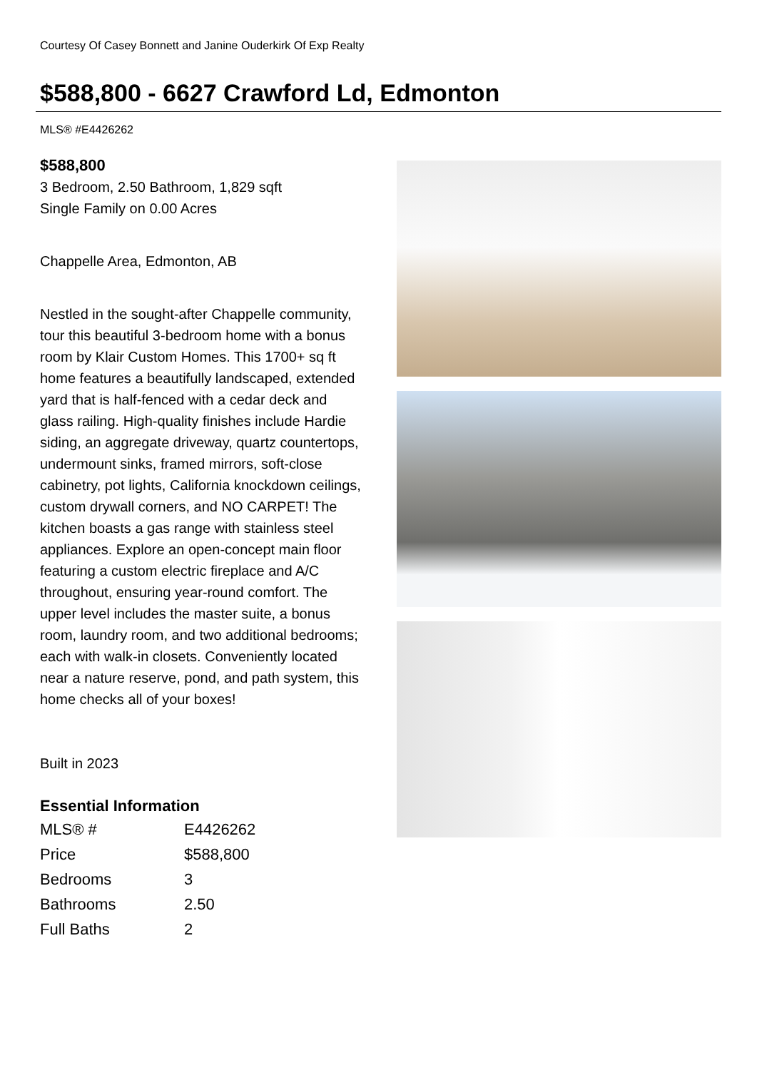Courtesy Of Casey Bonnett and Janine Ouderkirk Of Exp Realty
$588,800 - 6627 Crawford Ld, Edmonton
MLS® #E4426262
$588,800
3 Bedroom, 2.50 Bathroom, 1,829 sqft
Single Family on 0.00 Acres
Chappelle Area, Edmonton, AB
Nestled in the sought-after Chappelle community, tour this beautiful 3-bedroom home with a bonus room by Klair Custom Homes. This 1700+ sq ft home features a beautifully landscaped, extended yard that is half-fenced with a cedar deck and glass railing. High-quality finishes include Hardie siding, an aggregate driveway, quartz countertops, undermount sinks, framed mirrors, soft-close cabinetry, pot lights, California knockdown ceilings, custom drywall corners, and NO CARPET! The kitchen boasts a gas range with stainless steel appliances. Explore an open-concept main floor featuring a custom electric fireplace and A/C throughout, ensuring year-round comfort. The upper level includes the master suite, a bonus room, laundry room, and two additional bedrooms; each with walk-in closets. Conveniently located near a nature reserve, pond, and path system, this home checks all of your boxes!
Built in 2023
Essential Information
| MLS® # | E4426262 |
| Price | $588,800 |
| Bedrooms | 3 |
| Bathrooms | 2.50 |
| Full Baths | 2 |